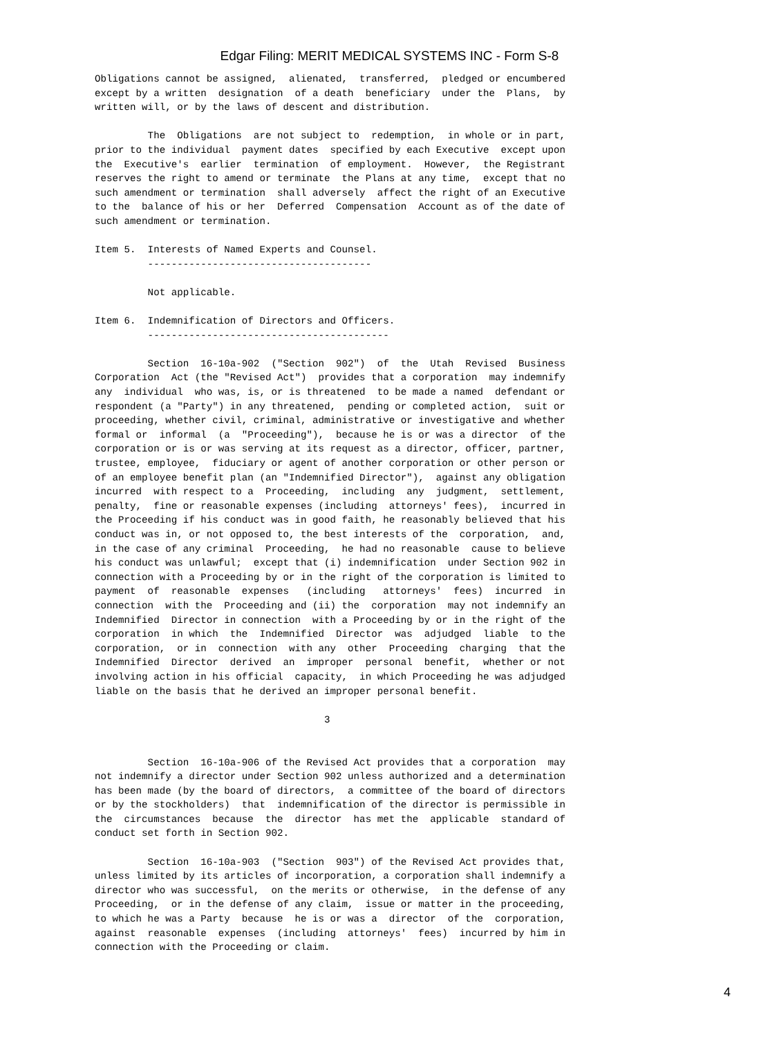Edgar Filing: MERIT MEDICAL SYSTEMS INC - Form S-8
Obligations cannot be assigned,  alienated,  transferred,  pledged or encumbered
except by a written  designation  of a death  beneficiary  under the  Plans,  by
written will, or by the laws of descent and distribution.

         The  Obligations  are not subject to  redemption,  in whole or in part,
prior to the individual  payment dates  specified by each Executive  except upon
the  Executive's  earlier  termination  of employment.  However,  the Registrant
reserves the right to amend or terminate  the Plans at any time,  except that no
such amendment or termination  shall adversely  affect the right of an Executive
to the  balance of his or her  Deferred  Compensation  Account as of the date of
such amendment or termination.

Item 5.  Interests of Named Experts and Counsel.
         --------------------------------------

         Not applicable.

Item 6.  Indemnification of Directors and Officers.
         -----------------------------------------

         Section  16-10a-902  ("Section  902")  of  the  Utah  Revised  Business
Corporation  Act (the "Revised Act")  provides that a corporation  may indemnify
any  individual  who was, is, or is threatened  to be made a named  defendant or
respondent (a "Party") in any threatened,  pending or completed action,  suit or
proceeding, whether civil, criminal, administrative or investigative and whether
formal or  informal  (a  "Proceeding"),  because he is or was a director  of the
corporation or is or was serving at its request as a director, officer, partner,
trustee, employee,  fiduciary or agent of another corporation or other person or
of an employee benefit plan (an "Indemnified Director"),  against any obligation
incurred  with respect to a  Proceeding,  including  any  judgment,  settlement,
penalty,  fine or reasonable expenses (including  attorneys' fees),  incurred in
the Proceeding if his conduct was in good faith, he reasonably believed that his
conduct was in, or not opposed to, the best interests of the  corporation,  and,
in the case of any criminal  Proceeding,  he had no reasonable  cause to believe
his conduct was unlawful;  except that (i) indemnification  under Section 902 in
connection with a Proceeding by or in the right of the corporation is limited to
payment  of  reasonable  expenses   (including   attorneys'  fees)  incurred  in
connection  with the  Proceeding and (ii) the  corporation  may not indemnify an
Indemnified  Director in connection  with a Proceeding by or in the right of the
corporation  in which  the  Indemnified  Director  was  adjudged  liable  to the
corporation,  or in  connection  with any  other  Proceeding  charging  that the
Indemnified  Director  derived  an  improper  personal  benefit,  whether or not
involving action in his official  capacity,  in which Proceeding he was adjudged
liable on the basis that he derived an improper personal benefit.

                                       3


         Section  16-10a-906 of the Revised Act provides that a corporation  may
not indemnify a director under Section 902 unless authorized and a determination
has been made (by the board of directors,  a committee of the board of directors
or by the stockholders)  that  indemnification of the director is permissible in
the  circumstances  because  the  director  has met the  applicable  standard of
conduct set forth in Section 902.

         Section  16-10a-903  ("Section  903") of the Revised Act provides that,
unless limited by its articles of incorporation, a corporation shall indemnify a
director who was successful,  on the merits or otherwise,  in the defense of any
Proceeding,  or in the defense of any claim,  issue or matter in the proceeding,
to which he was a Party  because  he is or was a  director  of the  corporation,
against  reasonable  expenses  (including  attorneys'  fees)  incurred by him in
connection with the Proceeding or claim.
4